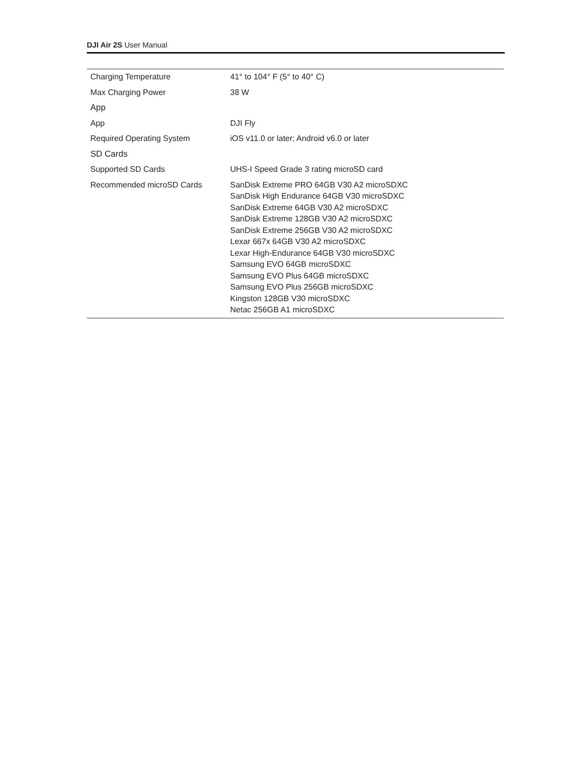DJI Air 2S User Manual
| Charging Temperature | 41° to 104° F (5° to 40° C) |
| Max Charging Power | 38 W |
| App | |
| App | DJI Fly |
| Required Operating System | iOS v11.0 or later; Android v6.0 or later |
| SD Cards | |
| Supported SD Cards | UHS-I Speed Grade 3 rating microSD card |
| Recommended microSD Cards | SanDisk Extreme PRO 64GB V30 A2 microSDXC SanDisk High Endurance 64GB V30 microSDXC SanDisk Extreme 64GB V30 A2 microSDXC SanDisk Extreme 128GB V30 A2 microSDXC SanDisk Extreme 256GB V30 A2 microSDXC Lexar 667x 64GB V30 A2 microSDXC Lexar High-Endurance 64GB V30 microSDXC Samsung EVO 64GB microSDXC Samsung EVO Plus 64GB microSDXC Samsung EVO Plus 256GB microSDXC Kingston 128GB V30 microSDXC Netac 256GB A1 microSDXC |